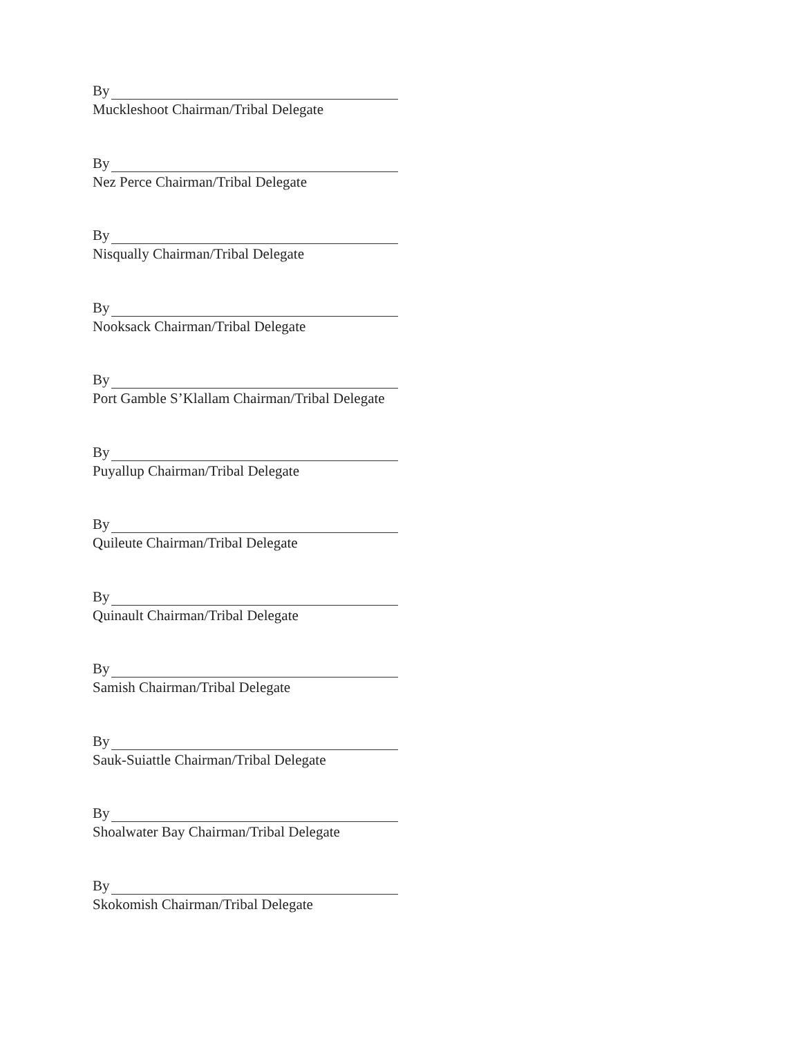By
Muckleshoot Chairman/Tribal Delegate
By
Nez Perce Chairman/Tribal Delegate
By
Nisqually Chairman/Tribal Delegate
By
Nooksack Chairman/Tribal Delegate
By
Port Gamble S’Klallam Chairman/Tribal Delegate
By
Puyallup Chairman/Tribal Delegate
By
Quileute Chairman/Tribal Delegate
By
Quinault Chairman/Tribal Delegate
By
Samish Chairman/Tribal Delegate
By
Sauk-Suiattle Chairman/Tribal Delegate
By
Shoalwater Bay Chairman/Tribal Delegate
By
Skokomish Chairman/Tribal Delegate